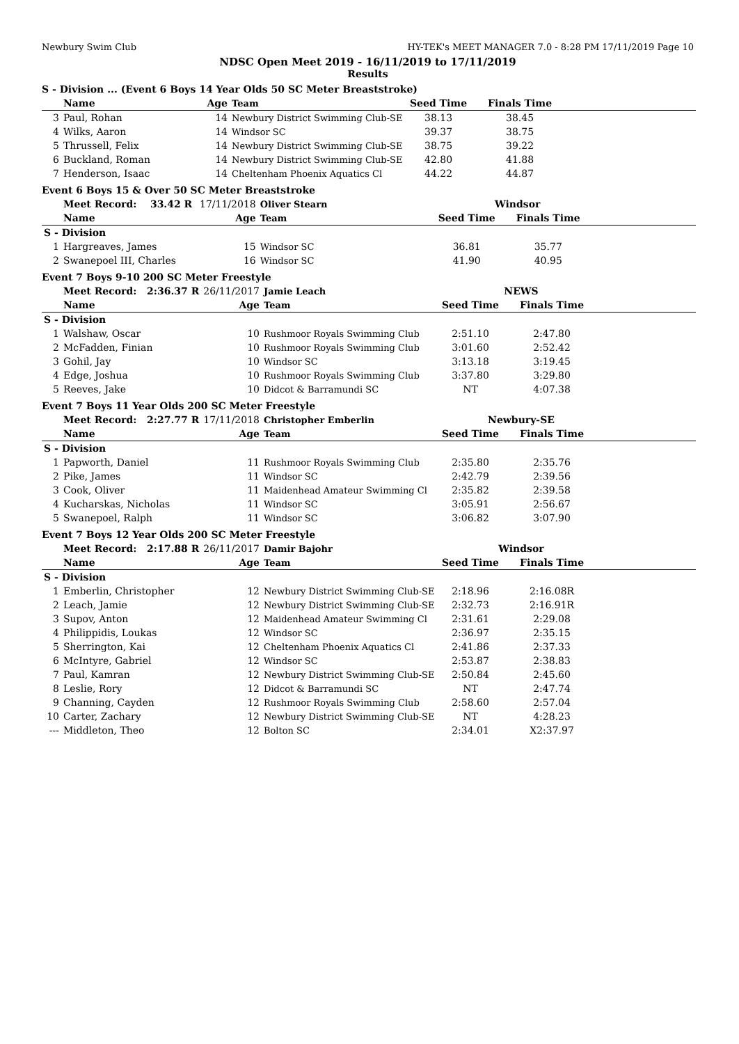Newbury Swim Club HY-TEK's MEET MANAGER 7.0 - 8:28 PM 17/11/2019 Page 10
NDSC Open Meet 2019 - 16/11/2019 to 17/11/2019
Results
S - Division ... (Event 6 Boys 14 Year Olds 50 SC Meter Breaststroke)
| | Name | Age | Team | Seed Time | Finals Time | |
| --- | --- | --- | --- | --- | --- | --- |
| 3 | Paul, Rohan | 14 | Newbury District Swimming Club-SE | 38.13 | 38.45 | |
| 4 | Wilks, Aaron | 14 | Windsor SC | 39.37 | 38.75 | |
| 5 | Thrussell, Felix | 14 | Newbury District Swimming Club-SE | 38.75 | 39.22 | |
| 6 | Buckland, Roman | 14 | Newbury District Swimming Club-SE | 42.80 | 41.88 | |
| 7 | Henderson, Isaac | 14 | Cheltenham Phoenix Aquatics Cl | 44.22 | 44.87 | |
Event 6 Boys 15 & Over 50 SC Meter Breaststroke
| | Meet Record: 33.42 R | 17/11/2018 | Oliver Stearn | Windsor | | |
| | Name | Age | Team | Seed Time | Finals Time | |
| S - Division | | | | | | |
| 1 | Hargreaves, James | 15 | Windsor SC | 36.81 | 35.77 | |
| 2 | Swanepoel III, Charles | 16 | Windsor SC | 41.90 | 40.95 | |
Event 7 Boys 9-10 200 SC Meter Freestyle
| | Meet Record: 2:36.37 R | 26/11/2017 | Jamie Leach | NEWS | | |
| | Name | Age | Team | Seed Time | Finals Time | |
| S - Division | | | | | | |
| 1 | Walshaw, Oscar | 10 | Rushmoor Royals Swimming Club | 2:51.10 | 2:47.80 | |
| 2 | McFadden, Finian | 10 | Rushmoor Royals Swimming Club | 3:01.60 | 2:52.42 | |
| 3 | Gohil, Jay | 10 | Windsor SC | 3:13.18 | 3:19.45 | |
| 4 | Edge, Joshua | 10 | Rushmoor Royals Swimming Club | 3:37.80 | 3:29.80 | |
| 5 | Reeves, Jake | 10 | Didcot & Barramundi SC | NT | 4:07.38 | |
Event 7 Boys 11 Year Olds 200 SC Meter Freestyle
| | Meet Record: 2:27.77 R | 17/11/2018 | Christopher Emberlin | Newbury-SE | | |
| | Name | Age | Team | Seed Time | Finals Time | |
| S - Division | | | | | | |
| 1 | Papworth, Daniel | 11 | Rushmoor Royals Swimming Club | 2:35.80 | 2:35.76 | |
| 2 | Pike, James | 11 | Windsor SC | 2:42.79 | 2:39.56 | |
| 3 | Cook, Oliver | 11 | Maidenhead Amateur Swimming Cl | 2:35.82 | 2:39.58 | |
| 4 | Kucharskas, Nicholas | 11 | Windsor SC | 3:05.91 | 2:56.67 | |
| 5 | Swanepoel, Ralph | 11 | Windsor SC | 3:06.82 | 3:07.90 | |
Event 7 Boys 12 Year Olds 200 SC Meter Freestyle
| | Meet Record: 2:17.88 R | 26/11/2017 | Damir Bajohr | Windsor | | |
| | Name | Age | Team | Seed Time | Finals Time | |
| S - Division | | | | | | |
| 1 | Emberlin, Christopher | 12 | Newbury District Swimming Club-SE | 2:18.96 | 2:16.08R | |
| 2 | Leach, Jamie | 12 | Newbury District Swimming Club-SE | 2:32.73 | 2:16.91R | |
| 3 | Supov, Anton | 12 | Maidenhead Amateur Swimming Cl | 2:31.61 | 2:29.08 | |
| 4 | Philippidis, Loukas | 12 | Windsor SC | 2:36.97 | 2:35.15 | |
| 5 | Sherrington, Kai | 12 | Cheltenham Phoenix Aquatics Cl | 2:41.86 | 2:37.33 | |
| 6 | McIntyre, Gabriel | 12 | Windsor SC | 2:53.87 | 2:38.83 | |
| 7 | Paul, Kamran | 12 | Newbury District Swimming Club-SE | 2:50.84 | 2:45.60 | |
| 8 | Leslie, Rory | 12 | Didcot & Barramundi SC | NT | 2:47.74 | |
| 9 | Channing, Cayden | 12 | Rushmoor Royals Swimming Club | 2:58.60 | 2:57.04 | |
| 10 | Carter, Zachary | 12 | Newbury District Swimming Club-SE | NT | 4:28.23 | |
| --- | Middleton, Theo | 12 | Bolton SC | 2:34.01 | X2:37.97 | |